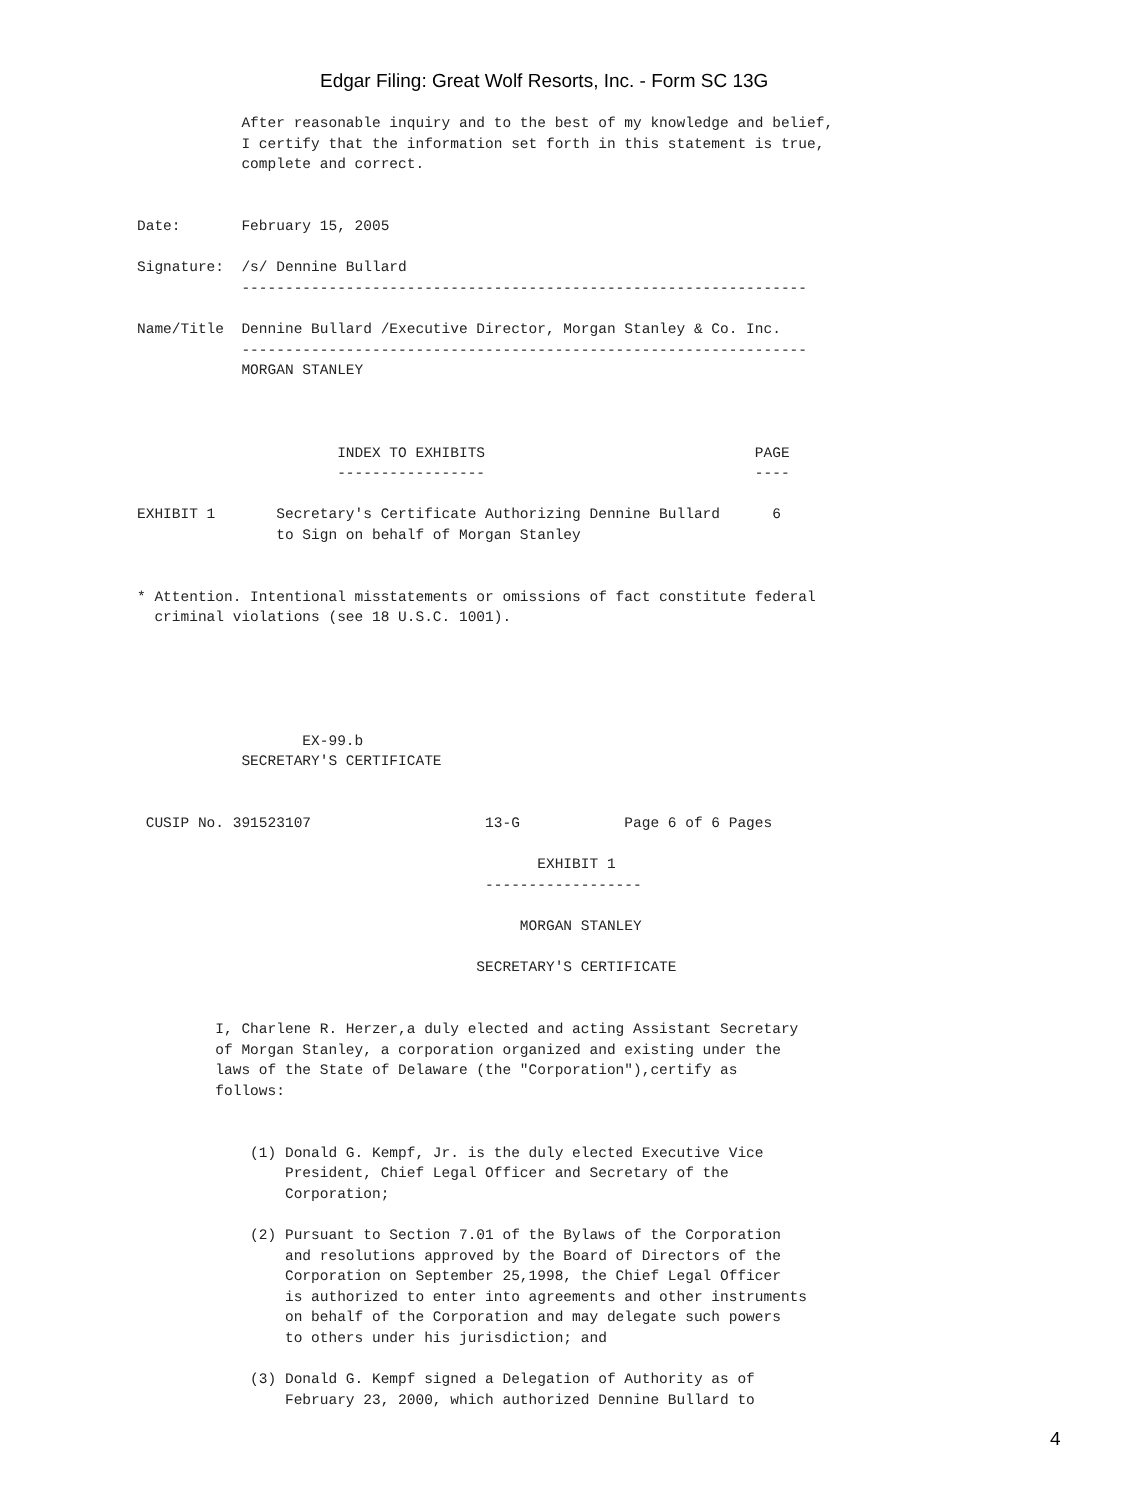Edgar Filing: Great Wolf Resorts, Inc. - Form SC 13G
            After reasonable inquiry and to the best of my knowledge and belief,
            I certify that the information set forth in this statement is true,
            complete and correct.


Date:       February 15, 2005

Signature:  /s/ Dennine Bullard
            -----------------------------------------------------------------

Name/Title  Dennine Bullard /Executive Director, Morgan Stanley & Co. Inc.
            -----------------------------------------------------------------
            MORGAN STANLEY



                       INDEX TO EXHIBITS                               PAGE
                       -----------------                               ----

EXHIBIT 1       Secretary's Certificate Authorizing Dennine Bullard      6
                to Sign on behalf of Morgan Stanley


* Attention. Intentional misstatements or omissions of fact constitute federal
  criminal violations (see 18 U.S.C. 1001).





                   EX-99.b
            SECRETARY'S CERTIFICATE


 CUSIP No. 391523107                    13-G            Page 6 of 6 Pages

                                              EXHIBIT 1
                                        ------------------

                                            MORGAN STANLEY

                                       SECRETARY'S CERTIFICATE


         I, Charlene R. Herzer,a duly elected and acting Assistant Secretary
         of Morgan Stanley, a corporation organized and existing under the
         laws of the State of Delaware (the "Corporation"),certify as
         follows:


             (1) Donald G. Kempf, Jr. is the duly elected Executive Vice
                 President, Chief Legal Officer and Secretary of the
                 Corporation;

             (2) Pursuant to Section 7.01 of the Bylaws of the Corporation
                 and resolutions approved by the Board of Directors of the
                 Corporation on September 25,1998, the Chief Legal Officer
                 is authorized to enter into agreements and other instruments
                 on behalf of the Corporation and may delegate such powers
                 to others under his jurisdiction; and

             (3) Donald G. Kempf signed a Delegation of Authority as of
                 February 23, 2000, which authorized Dennine Bullard to
4